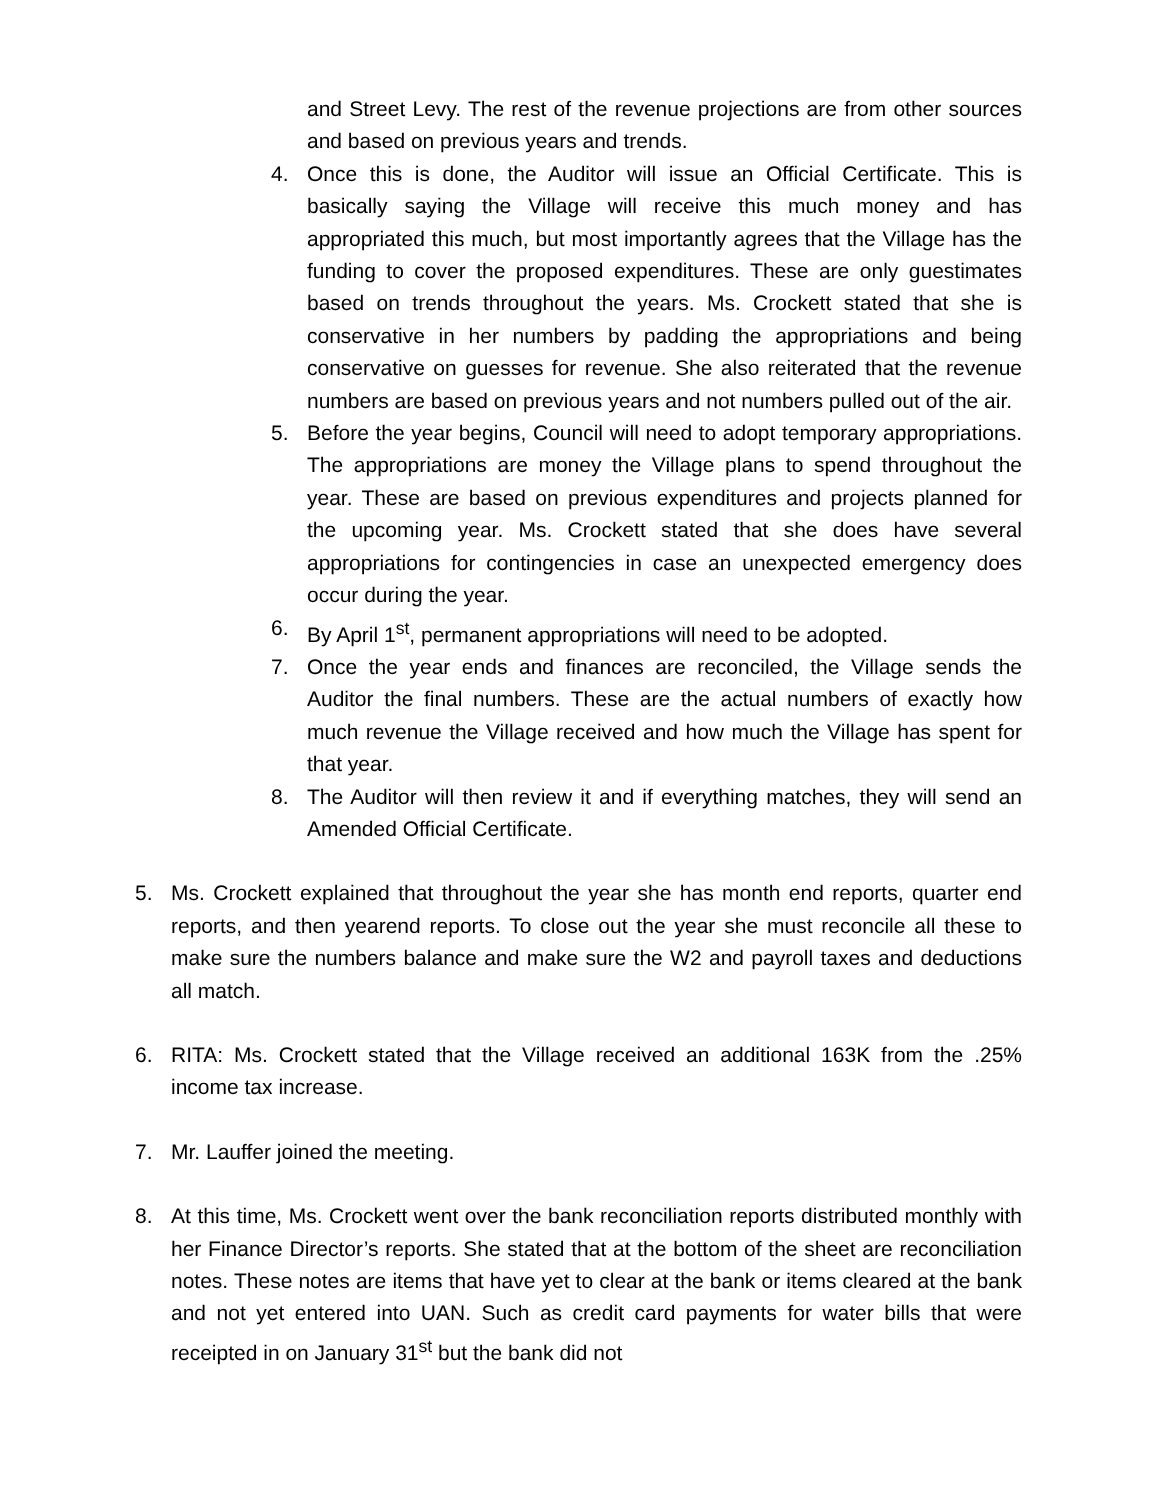and Street Levy. The rest of the revenue projections are from other sources and based on previous years and trends.
4. Once this is done, the Auditor will issue an Official Certificate. This is basically saying the Village will receive this much money and has appropriated this much, but most importantly agrees that the Village has the funding to cover the proposed expenditures. These are only guestimates based on trends throughout the years. Ms. Crockett stated that she is conservative in her numbers by padding the appropriations and being conservative on guesses for revenue. She also reiterated that the revenue numbers are based on previous years and not numbers pulled out of the air.
5. Before the year begins, Council will need to adopt temporary appropriations. The appropriations are money the Village plans to spend throughout the year. These are based on previous expenditures and projects planned for the upcoming year. Ms. Crockett stated that she does have several appropriations for contingencies in case an unexpected emergency does occur during the year.
6. By April 1<sup>st</sup>, permanent appropriations will need to be adopted.
7. Once the year ends and finances are reconciled, the Village sends the Auditor the final numbers. These are the actual numbers of exactly how much revenue the Village received and how much the Village has spent for that year.
8. The Auditor will then review it and if everything matches, they will send an Amended Official Certificate.
5. Ms. Crockett explained that throughout the year she has month end reports, quarter end reports, and then yearend reports. To close out the year she must reconcile all these to make sure the numbers balance and make sure the W2 and payroll taxes and deductions all match.
6. RITA: Ms. Crockett stated that the Village received an additional 163K from the .25% income tax increase.
7. Mr. Lauffer joined the meeting.
8. At this time, Ms. Crockett went over the bank reconciliation reports distributed monthly with her Finance Director’s reports. She stated that at the bottom of the sheet are reconciliation notes. These notes are items that have yet to clear at the bank or items cleared at the bank and not yet entered into UAN. Such as credit card payments for water bills that were receipted in on January 31<sup>st</sup> but the bank did not